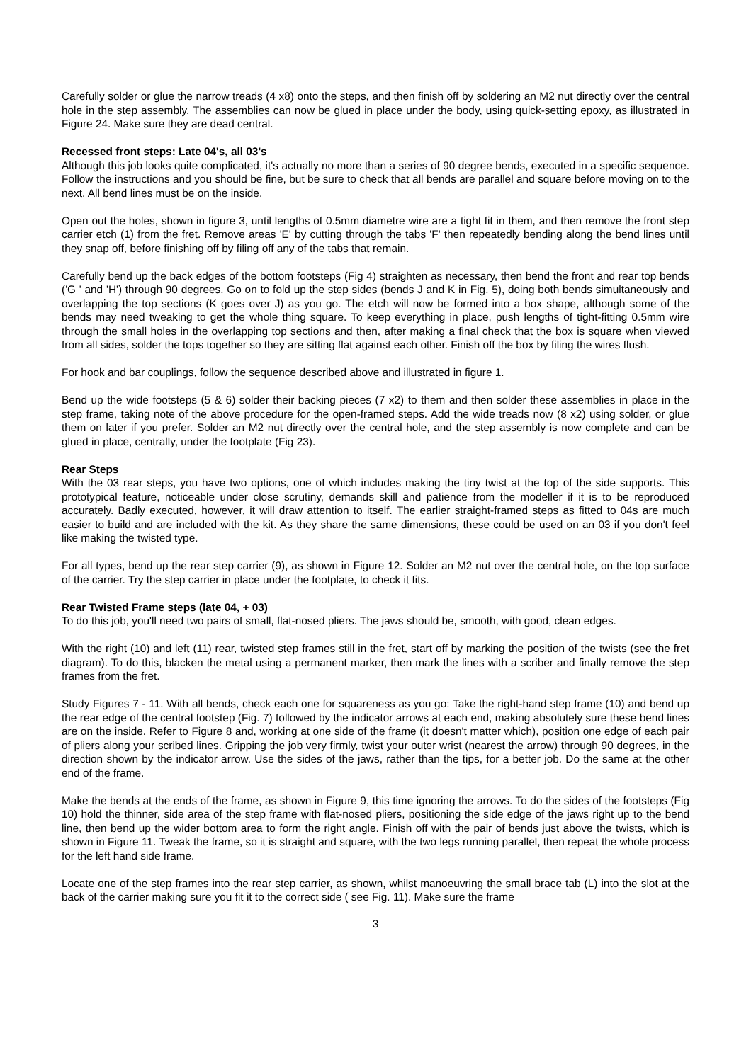Carefully solder or glue the narrow treads (4 x8) onto the steps, and then finish off by soldering an M2 nut directly over the central hole in the step assembly. The assemblies can now be glued in place under the body, using quick-setting epoxy, as illustrated in Figure 24. Make sure they are dead central.
Recessed front steps: Late 04's, all 03's
Although this job looks quite complicated, it's actually no more than a series of 90 degree bends, executed in a specific sequence. Follow the instructions and you should be fine, but be sure to check that all bends are parallel and square before moving on to the next. All bend lines must be on the inside.
Open out the holes, shown in figure 3, until lengths of 0.5mm diametre wire are a tight fit in them, and then remove the front step carrier etch (1) from the fret. Remove areas 'E' by cutting through the tabs 'F' then repeatedly bending along the bend lines until they snap off, before finishing off by filing off any of the tabs that remain.
Carefully bend up the back edges of the bottom footsteps (Fig 4) straighten as necessary, then bend the front and rear top bends ('G ' and 'H') through 90 degrees. Go on to fold up the step sides (bends J and K in Fig. 5), doing both bends simultaneously and overlapping the top sections (K goes over J) as you go. The etch will now be formed into a box shape, although some of the bends may need tweaking to get the whole thing square. To keep everything in place, push lengths of tight-fitting 0.5mm wire through the small holes in the overlapping top sections and then, after making a final check that the box is square when viewed from all sides, solder the tops together so they are sitting flat against each other. Finish off the box by filing the wires flush.
For hook and bar couplings, follow the sequence described above and illustrated in figure 1.
Bend up the wide footsteps (5 & 6) solder their backing pieces (7 x2) to them and then solder these assemblies in place in the step frame, taking note of the above procedure for the open-framed steps. Add the wide treads now (8 x2) using solder, or glue them on later if you prefer. Solder an M2 nut directly over the central hole, and the step assembly is now complete and can be glued in place, centrally, under the footplate (Fig 23).
Rear Steps
With the 03 rear steps, you have two options, one of which includes making the tiny twist at the top of the side supports. This prototypical feature, noticeable under close scrutiny, demands skill and patience from the modeller if it is to be reproduced accurately. Badly executed, however, it will draw attention to itself. The earlier straight-framed steps as fitted to 04s are much easier to build and are included with the kit. As they share the same dimensions, these could be used on an 03 if you don't feel like making the twisted type.
For all types, bend up the rear step carrier (9), as shown in Figure 12. Solder an M2 nut over the central hole, on the top surface of the carrier. Try the step carrier in place under the footplate, to check it fits.
Rear Twisted Frame steps (late 04, + 03)
To do this job, you'll need two pairs of small, flat-nosed pliers. The jaws should be, smooth, with good, clean edges.
With the right (10) and left (11) rear, twisted step frames still in the fret, start off by marking the position of the twists (see the fret diagram). To do this, blacken the metal using a permanent marker, then mark the lines with a scriber and finally remove the step frames from the fret.
Study Figures 7 - 11. With all bends, check each one for squareness as you go: Take the right-hand step frame (10) and bend up the rear edge of the central footstep (Fig. 7) followed by the indicator arrows at each end, making absolutely sure these bend lines are on the inside. Refer to Figure 8 and, working at one side of the frame (it doesn't matter which), position one edge of each pair of pliers along your scribed lines. Gripping the job very firmly, twist your outer wrist (nearest the arrow) through 90 degrees, in the direction shown by the indicator arrow. Use the sides of the jaws, rather than the tips, for a better job. Do the same at the other end of the frame.
Make the bends at the ends of the frame, as shown in Figure 9, this time ignoring the arrows. To do the sides of the footsteps (Fig 10) hold the thinner, side area of the step frame with flat-nosed pliers, positioning the side edge of the jaws right up to the bend line, then bend up the wider bottom area to form the right angle. Finish off with the pair of bends just above the twists, which is shown in Figure 11. Tweak the frame, so it is straight and square, with the two legs running parallel, then repeat the whole process for the left hand side frame.
Locate one of the step frames into the rear step carrier, as shown, whilst manoeuvring the small brace tab (L) into the slot at the back of the carrier making sure you fit it to the correct side ( see Fig. 11). Make sure the frame
3